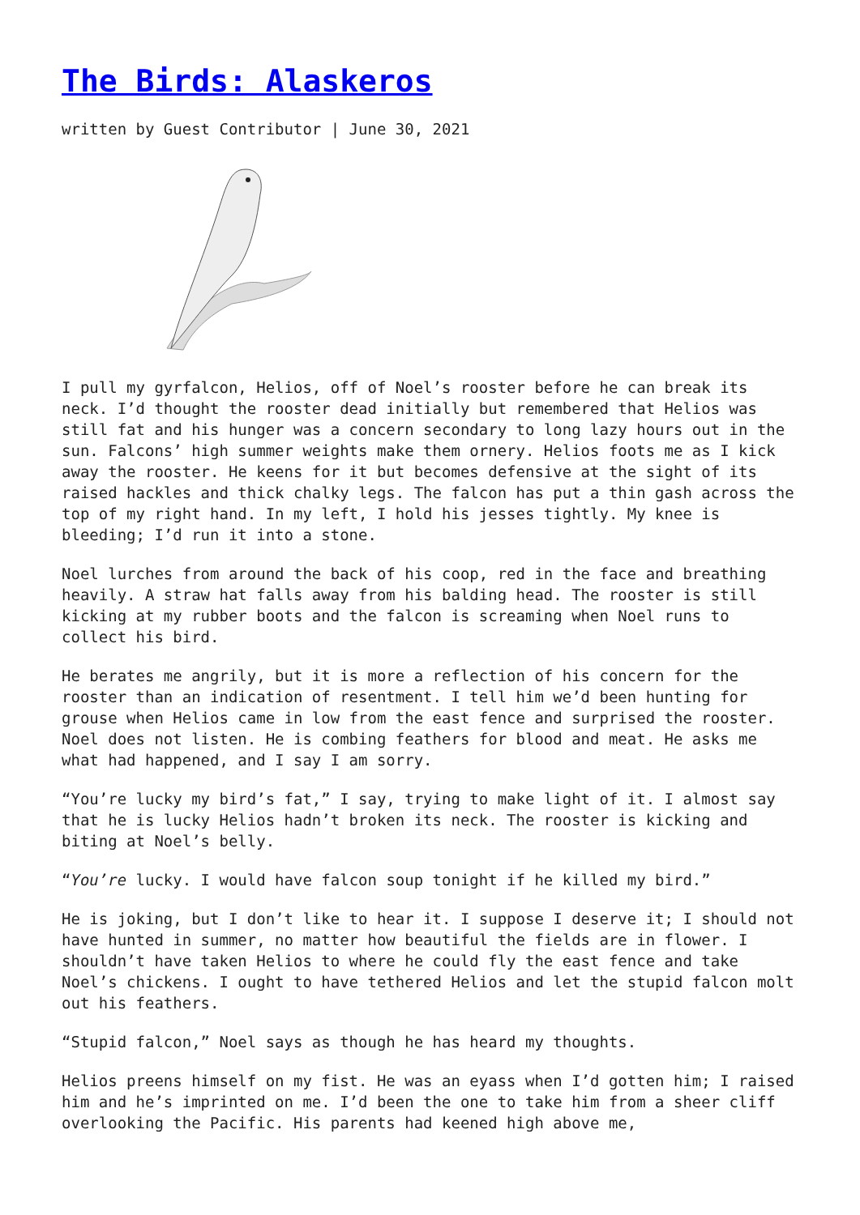The Birds: Alaskeros
written by Guest Contributor | June 30, 2021
I pull my gyrfalcon, Helios, off of Noel’s rooster before he can break its neck. I’d thought the rooster dead initially but remembered that Helios was still fat and his hunger was a concern secondary to long lazy hours out in the sun. Falcons’ high summer weights make them ornery. Helios foots me as I kick away the rooster. He keens for it but becomes defensive at the sight of its raised hackles and thick chalky legs. The falcon has put a thin gash across the top of my right hand. In my left, I hold his jesses tightly. My knee is bleeding; I’d run it into a stone.
Noel lurches from around the back of his coop, red in the face and breathing heavily. A straw hat falls away from his balding head. The rooster is still kicking at my rubber boots and the falcon is screaming when Noel runs to collect his bird.
He berates me angrily, but it is more a reflection of his concern for the rooster than an indication of resentment. I tell him we’d been hunting for grouse when Helios came in low from the east fence and surprised the rooster. Noel does not listen. He is combing feathers for blood and meat. He asks me what had happened, and I say I am sorry.
“You’re lucky my bird’s fat,” I say, trying to make light of it. I almost say that he is lucky Helios hadn’t broken its neck. The rooster is kicking and biting at Noel’s belly.
“You’re lucky. I would have falcon soup tonight if he killed my bird.”
He is joking, but I don’t like to hear it. I suppose I deserve it; I should not have hunted in summer, no matter how beautiful the fields are in flower. I shouldn’t have taken Helios to where he could fly the east fence and take Noel’s chickens. I ought to have tethered Helios and let the stupid falcon molt out his feathers.
“Stupid falcon,” Noel says as though he has heard my thoughts.
Helios preens himself on my fist. He was an eyass when I’d gotten him; I raised him and he’s imprinted on me. I’d been the one to take him from a sheer cliff overlooking the Pacific. His parents had keened high above me,